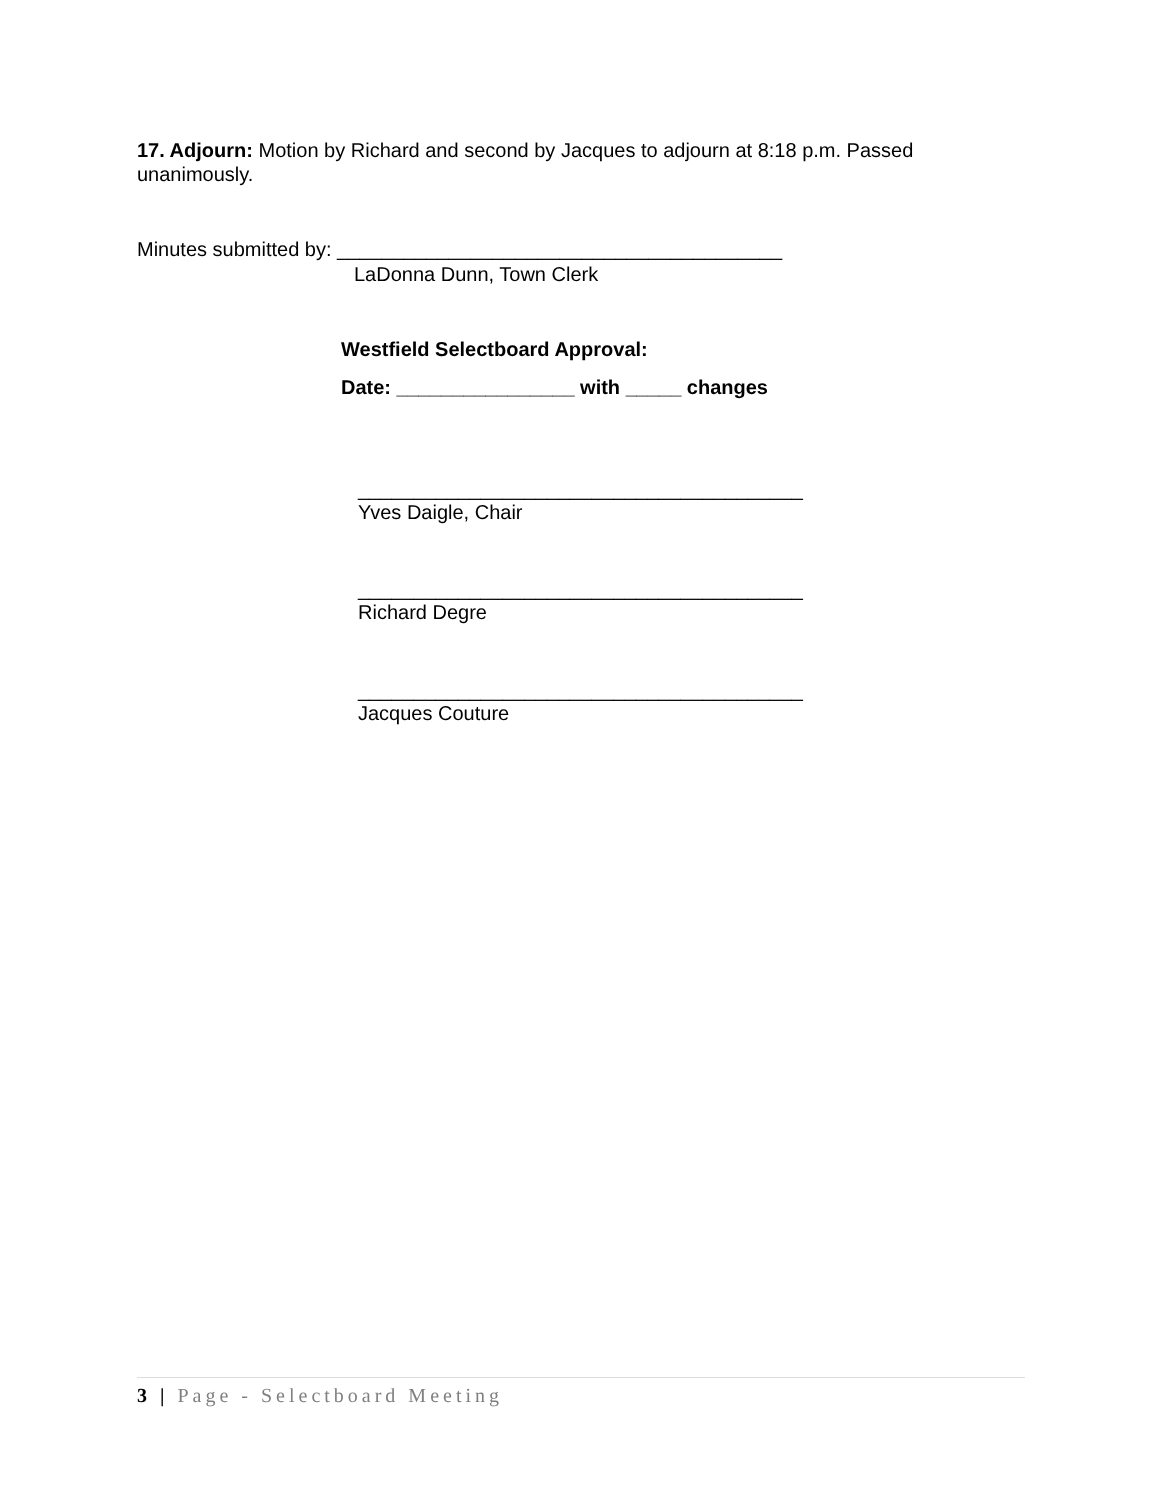17. Adjourn: Motion by Richard and second by Jacques to adjourn at 8:18 p.m. Passed unanimously.
Minutes submitted by: ________________________________________
LaDonna Dunn, Town Clerk
Westfield Selectboard Approval:
Date: ________________ with _____ changes
________________________________________
Yves Daigle, Chair
________________________________________
Richard Degre
________________________________________
Jacques Couture
3 | Page - Selectboard Meeting